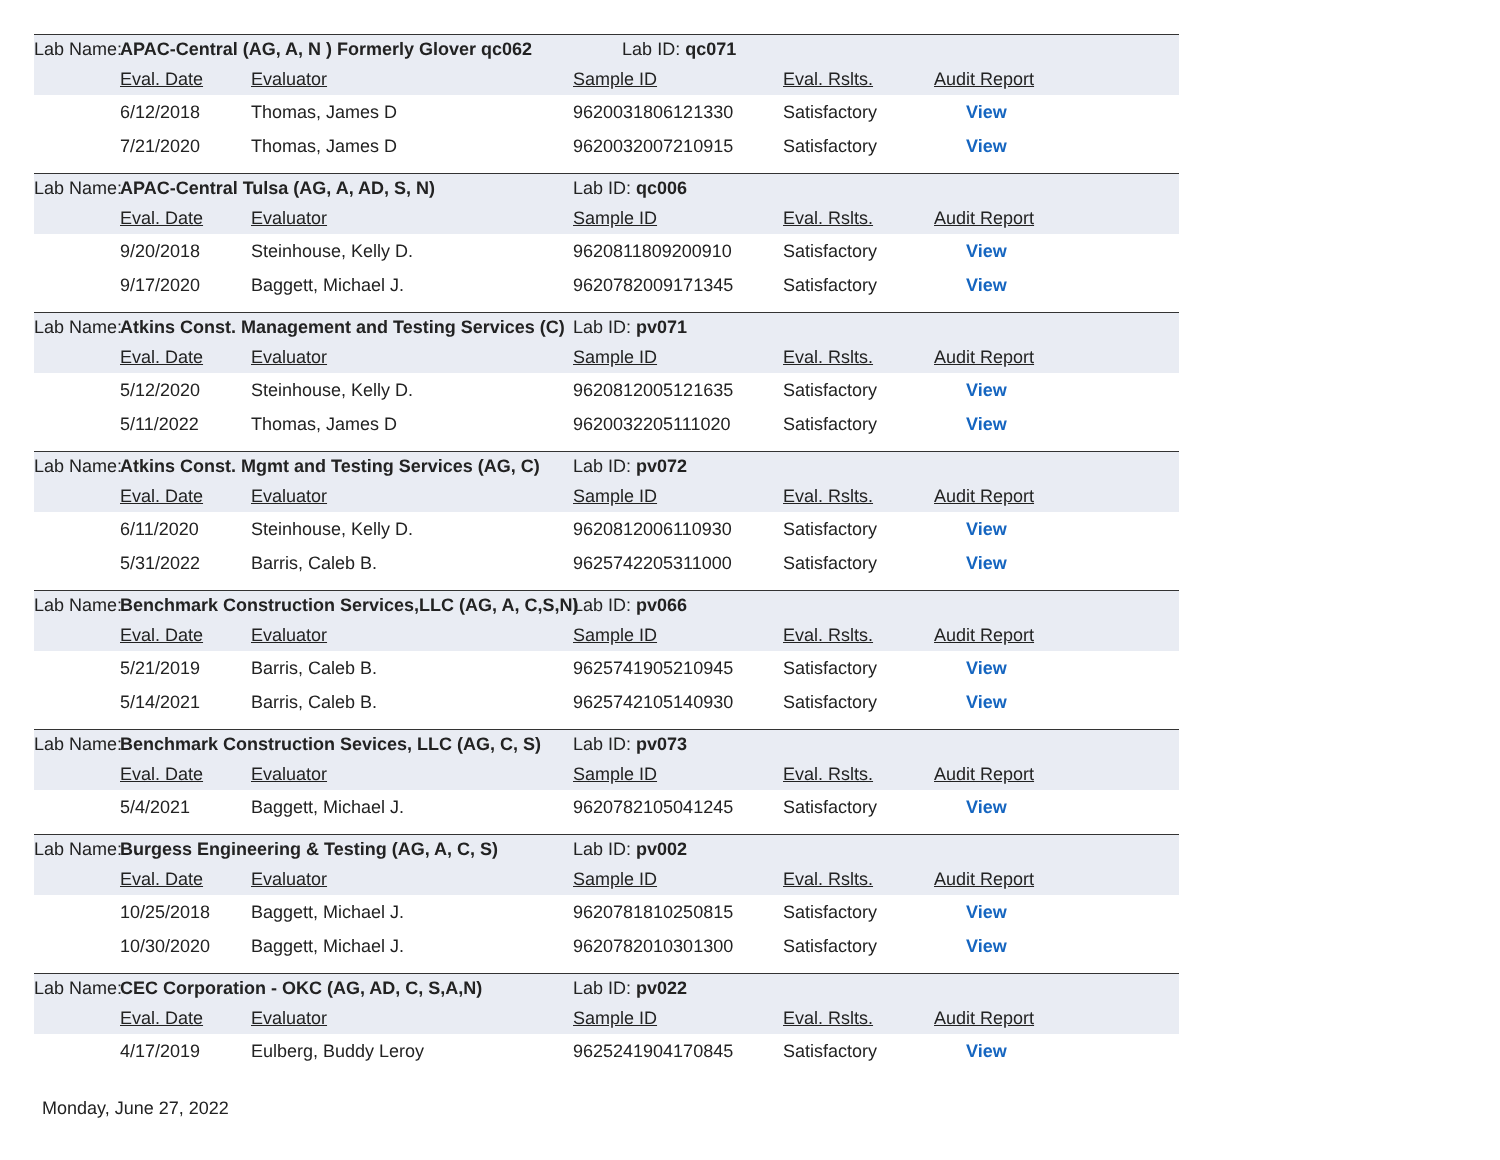| Lab Name: | APAC-Central (AG, A, N ) Formerly Glover qc062 Lab ID: qc071 | | | | |
| | Eval. Date | Evaluator | Sample ID | Eval. Rslts. | Audit Report |
| | 6/12/2018 | Thomas, James D | 9620031806121330 | Satisfactory | View |
| | 7/21/2020 | Thomas, James D | 9620032007210915 | Satisfactory | View |
| Lab Name: | APAC-Central Tulsa (AG, A, AD, S, N) | | Lab ID: qc006 | | |
| | Eval. Date | Evaluator | Sample ID | Eval. Rslts. | Audit Report |
| | 9/20/2018 | Steinhouse, Kelly D. | 9620811809200910 | Satisfactory | View |
| | 9/17/2020 | Baggett, Michael J. | 9620782009171345 | Satisfactory | View |
| Lab Name: | Atkins Const. Management and Testing Services (C) | | Lab ID: pv071 | | |
| | Eval. Date | Evaluator | Sample ID | Eval. Rslts. | Audit Report |
| | 5/12/2020 | Steinhouse, Kelly D. | 9620812005121635 | Satisfactory | View |
| | 5/11/2022 | Thomas, James D | 9620032205111020 | Satisfactory | View |
| Lab Name: | Atkins Const. Mgmt and Testing Services (AG, C) | | Lab ID: pv072 | | |
| | Eval. Date | Evaluator | Sample ID | Eval. Rslts. | Audit Report |
| | 6/11/2020 | Steinhouse, Kelly D. | 9620812006110930 | Satisfactory | View |
| | 5/31/2022 | Barris, Caleb B. | 9625742205311000 | Satisfactory | View |
| Lab Name: | Benchmark Construction Services,LLC (AG, A, C,S,N) | | Lab ID: pv066 | | |
| | Eval. Date | Evaluator | Sample ID | Eval. Rslts. | Audit Report |
| | 5/21/2019 | Barris, Caleb B. | 9625741905210945 | Satisfactory | View |
| | 5/14/2021 | Barris, Caleb B. | 9625742105140930 | Satisfactory | View |
| Lab Name: | Benchmark Construction Sevices, LLC (AG, C, S) | | Lab ID: pv073 | | |
| | Eval. Date | Evaluator | Sample ID | Eval. Rslts. | Audit Report |
| | 5/4/2021 | Baggett, Michael J. | 9620782105041245 | Satisfactory | View |
| Lab Name: | Burgess Engineering & Testing (AG, A, C, S) | | Lab ID: pv002 | | |
| | Eval. Date | Evaluator | Sample ID | Eval. Rslts. | Audit Report |
| | 10/25/2018 | Baggett, Michael J. | 9620781810250815 | Satisfactory | View |
| | 10/30/2020 | Baggett, Michael J. | 9620782010301300 | Satisfactory | View |
| Lab Name: | CEC Corporation - OKC (AG, AD, C, S,A,N) | | Lab ID: pv022 | | |
| | Eval. Date | Evaluator | Sample ID | Eval. Rslts. | Audit Report |
| | 4/17/2019 | Eulberg, Buddy Leroy | 9625241904170845 | Satisfactory | View |
Monday, June 27, 2022